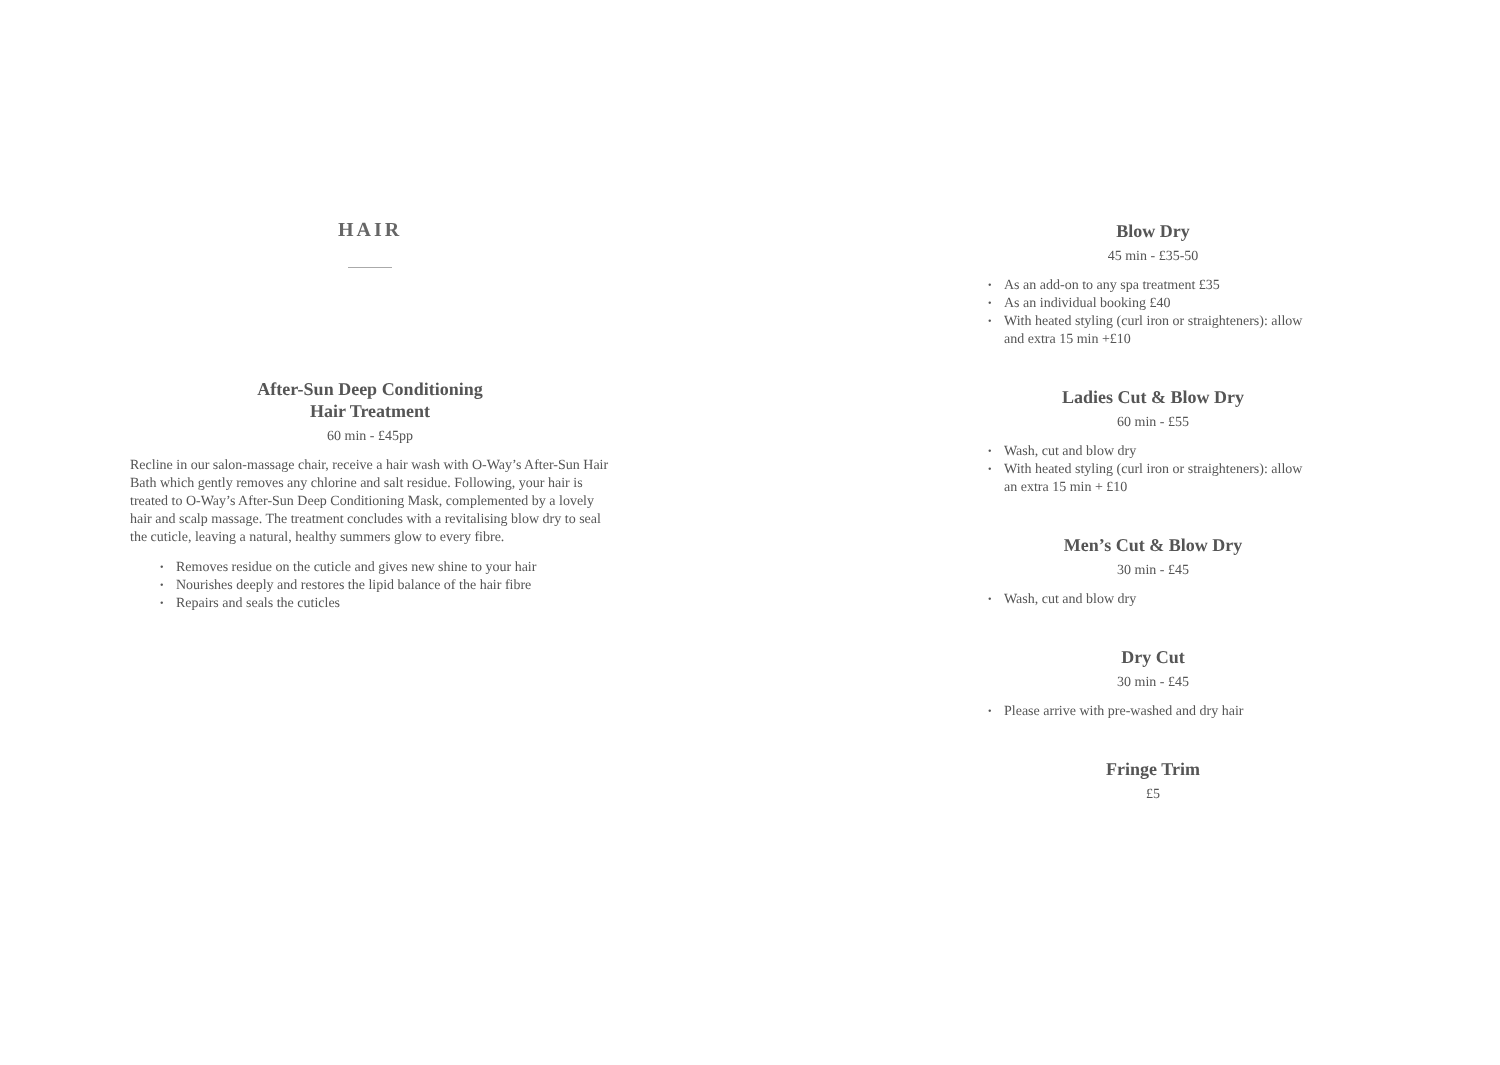HAIR
After-Sun Deep Conditioning
Hair Treatment
60 min - £45pp
Recline in our salon-massage chair, receive a hair wash with O-Way’s After-Sun Hair Bath which gently removes any chlorine and salt residue. Following, your hair is treated to O-Way’s After-Sun Deep Conditioning Mask, complemented by a lovely hair and scalp massage. The treatment concludes with a revitalising blow dry to seal the cuticle, leaving a natural, healthy summers glow to every fibre.
• Removes residue on the cuticle and gives new shine to your hair
• Nourishes deeply and restores the lipid balance of the hair fibre
• Repairs and seals the cuticles
Blow Dry
45 min - £35-50
• As an add-on to any spa treatment £35
• As an individual booking £40
• With heated styling (curl iron or straighteners): allow and extra 15 min +£10
Ladies Cut & Blow Dry
60 min - £55
• Wash, cut and blow dry
• With heated styling (curl iron or straighteners): allow an extra 15 min + £10
Men’s Cut & Blow Dry
30 min - £45
• Wash, cut and blow dry
Dry Cut
30 min - £45
• Please arrive with pre-washed and dry hair
Fringe Trim
£5